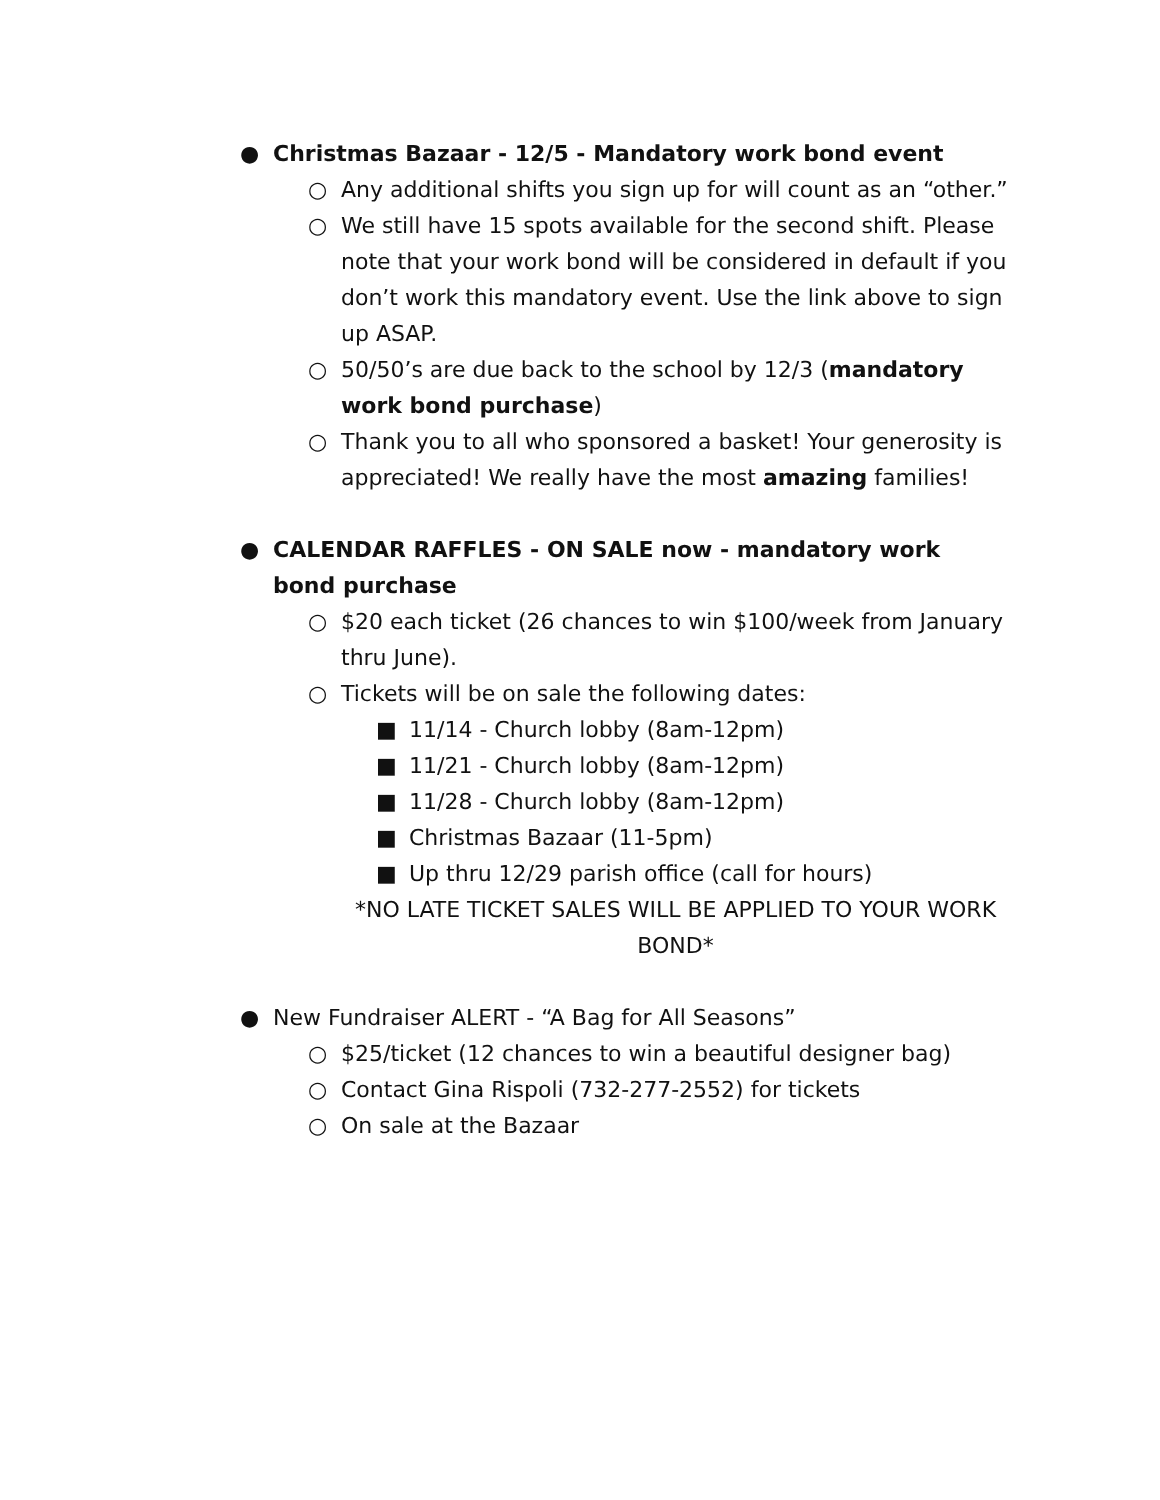● Christmas Bazaar - 12/5 - Mandatory work bond event
○ Any additional shifts you sign up for will count as an “other.”
○ We still have 15 spots available for the second shift. Please note that your work bond will be considered in default if you don’t work this mandatory event. Use the link above to sign up ASAP.
○ 50/50’s are due back to the school by 12/3 (mandatory work bond purchase)
○ Thank you to all who sponsored a basket! Your generosity is appreciated! We really have the most amazing families!
● CALENDAR RAFFLES - ON SALE now - mandatory work bond purchase
○ $20 each ticket (26 chances to win $100/week from January thru June).
○ Tickets will be on sale the following dates:
■ 11/14 - Church lobby (8am-12pm)
■ 11/21 - Church lobby (8am-12pm)
■ 11/28 - Church lobby (8am-12pm)
■ Christmas Bazaar (11-5pm)
■ Up thru 12/29 parish office (call for hours)
*NO LATE TICKET SALES WILL BE APPLIED TO YOUR WORK BOND*
● New Fundraiser ALERT - “A Bag for All Seasons”
○ $25/ticket (12 chances to win a beautiful designer bag)
○ Contact Gina Rispoli (732-277-2552) for tickets
○ On sale at the Bazaar